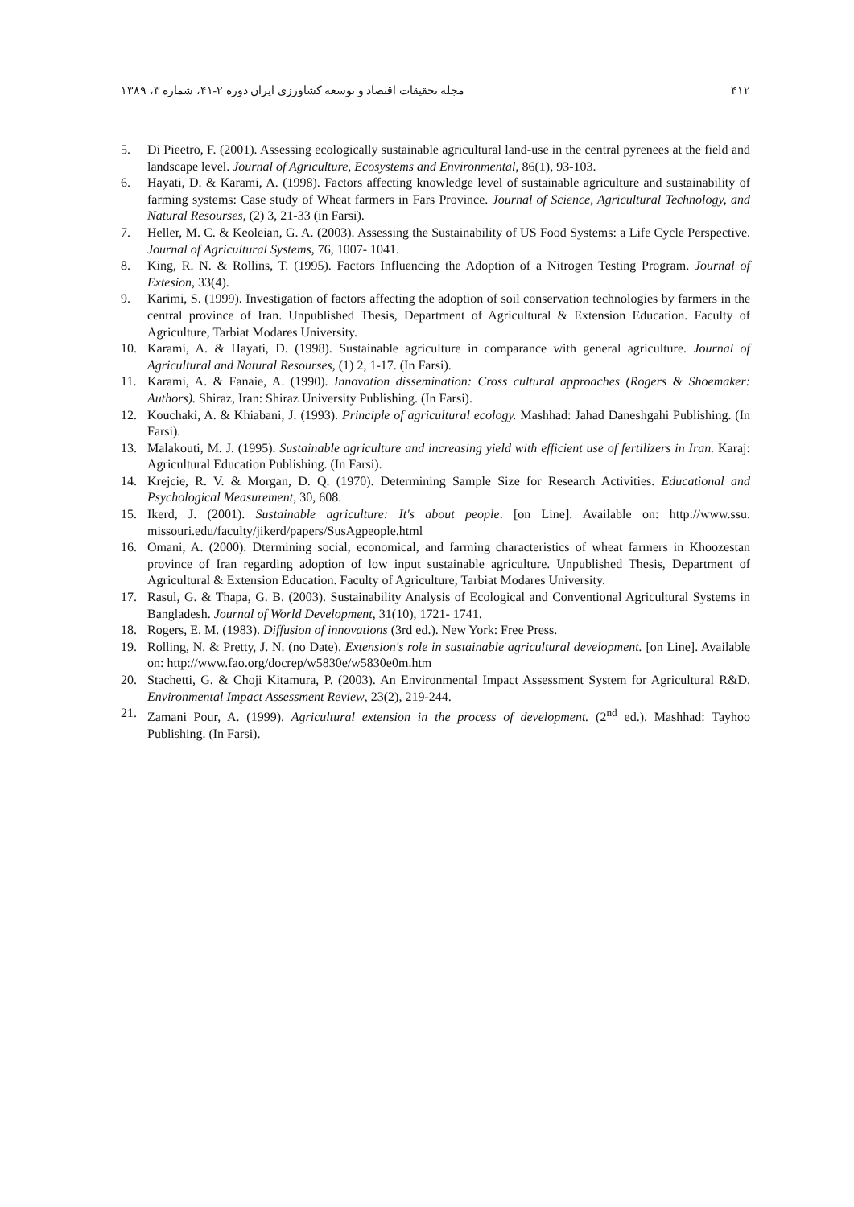۴۱۲ مجله تحقیقات اقتصاد و توسعه کشاورزی ایران دوره ۲-۴۱، شماره ۳، ۱۳۸۹
5. Di Pieetro, F. (2001). Assessing ecologically sustainable agricultural land-use in the central pyrenees at the field and landscape level. Journal of Agriculture, Ecosystems and Environmental, 86(1), 93-103.
6. Hayati, D. & Karami, A. (1998). Factors affecting knowledge level of sustainable agriculture and sustainability of farming systems: Case study of Wheat farmers in Fars Province. Journal of Science, Agricultural Technology, and Natural Resourses, (2) 3, 21-33 (in Farsi).
7. Heller, M. C. & Keoleian, G. A. (2003). Assessing the Sustainability of US Food Systems: a Life Cycle Perspective. Journal of Agricultural Systems, 76, 1007- 1041.
8. King, R. N. & Rollins, T. (1995). Factors Influencing the Adoption of a Nitrogen Testing Program. Journal of Extesion, 33(4).
9. Karimi, S. (1999). Investigation of factors affecting the adoption of soil conservation technologies by farmers in the central province of Iran. Unpublished Thesis, Department of Agricultural & Extension Education. Faculty of Agriculture, Tarbiat Modares University.
10. Karami, A. & Hayati, D. (1998). Sustainable agriculture in comparance with general agriculture. Journal of Agricultural and Natural Resourses, (1) 2, 1-17. (In Farsi).
11. Karami, A. & Fanaie, A. (1990). Innovation dissemination: Cross cultural approaches (Rogers & Shoemaker: Authors). Shiraz, Iran: Shiraz University Publishing. (In Farsi).
12. Kouchaki, A. & Khiabani, J. (1993). Principle of agricultural ecology. Mashhad: Jahad Daneshgahi Publishing. (In Farsi).
13. Malakouti, M. J. (1995). Sustainable agriculture and increasing yield with efficient use of fertilizers in Iran. Karaj: Agricultural Education Publishing. (In Farsi).
14. Krejcie, R. V. & Morgan, D. Q. (1970). Determining Sample Size for Research Activities. Educational and Psychological Measurement, 30, 608.
15. Ikerd, J. (2001). Sustainable agriculture: It's about people. [on Line]. Available on: http://www.ssu. missouri.edu/faculty/jikerd/papers/SusAgpeople.html
16. Omani, A. (2000). Dtermining social, economical, and farming characteristics of wheat farmers in Khoozestan province of Iran regarding adoption of low input sustainable agriculture. Unpublished Thesis, Department of Agricultural & Extension Education. Faculty of Agriculture, Tarbiat Modares University.
17. Rasul, G. & Thapa, G. B. (2003). Sustainability Analysis of Ecological and Conventional Agricultural Systems in Bangladesh. Journal of World Development, 31(10), 1721- 1741.
18. Rogers, E. M. (1983). Diffusion of innovations (3rd ed.). New York: Free Press.
19. Rolling, N. & Pretty, J. N. (no Date). Extension's role in sustainable agricultural development. [on Line]. Available on: http://www.fao.org/docrep/w5830e/w5830e0m.htm
20. Stachetti, G. & Choji Kitamura, P. (2003). An Environmental Impact Assessment System for Agricultural R&D. Environmental Impact Assessment Review, 23(2), 219-244.
21. Zamani Pour, A. (1999). Agricultural extension in the process of development. (2<sup>nd</sup> ed.). Mashhad: Tayhoo Publishing. (In Farsi).